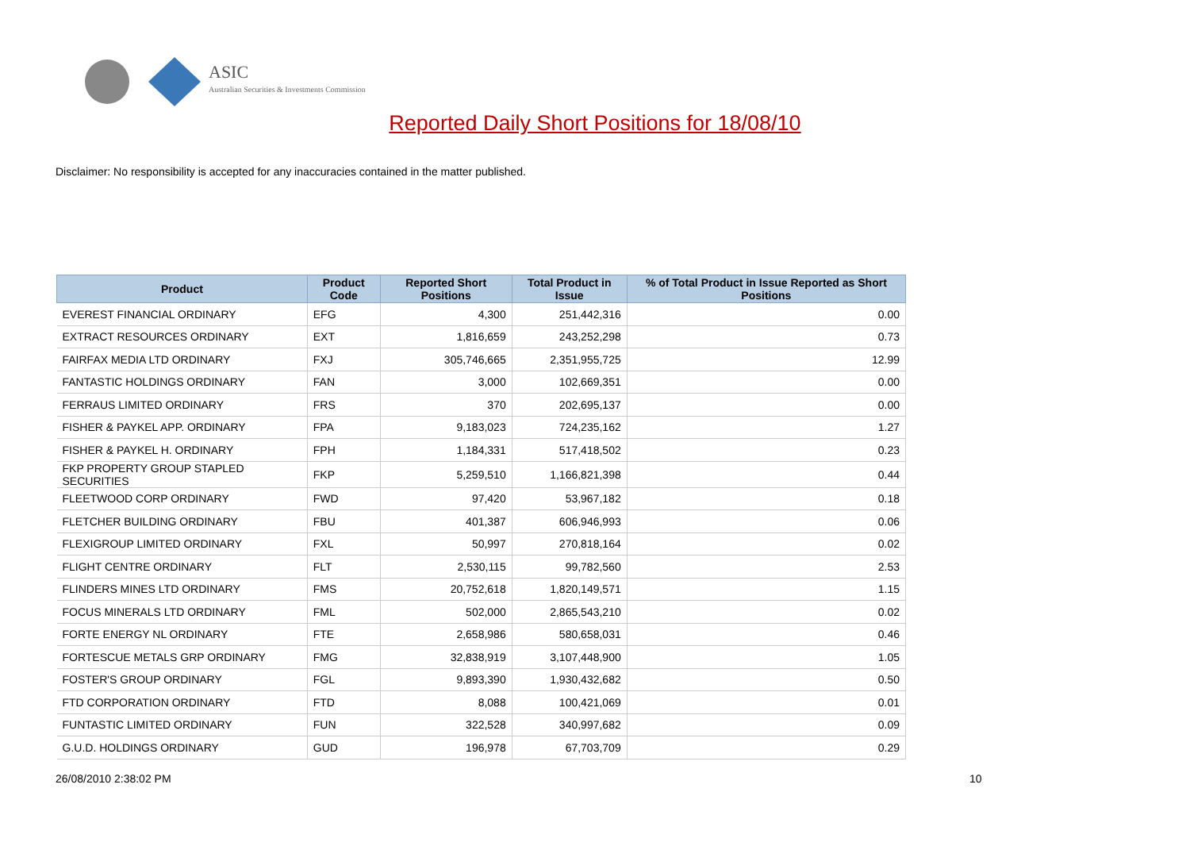ASIC
Australian Securities & Investments Commission
Reported Daily Short Positions for 18/08/10
Disclaimer: No responsibility is accepted for any inaccuracies contained in the matter published.
| Product | Product Code | Reported Short Positions | Total Product in Issue | % of Total Product in Issue Reported as Short Positions |
| --- | --- | --- | --- | --- |
| EVEREST FINANCIAL ORDINARY | EFG | 4,300 | 251,442,316 | 0.00 |
| EXTRACT RESOURCES ORDINARY | EXT | 1,816,659 | 243,252,298 | 0.73 |
| FAIRFAX MEDIA LTD ORDINARY | FXJ | 305,746,665 | 2,351,955,725 | 12.99 |
| FANTASTIC HOLDINGS ORDINARY | FAN | 3,000 | 102,669,351 | 0.00 |
| FERRAUS LIMITED ORDINARY | FRS | 370 | 202,695,137 | 0.00 |
| FISHER & PAYKEL APP. ORDINARY | FPA | 9,183,023 | 724,235,162 | 1.27 |
| FISHER & PAYKEL H. ORDINARY | FPH | 1,184,331 | 517,418,502 | 0.23 |
| FKP PROPERTY GROUP STAPLED SECURITIES | FKP | 5,259,510 | 1,166,821,398 | 0.44 |
| FLEETWOOD CORP ORDINARY | FWD | 97,420 | 53,967,182 | 0.18 |
| FLETCHER BUILDING ORDINARY | FBU | 401,387 | 606,946,993 | 0.06 |
| FLEXIGROUP LIMITED ORDINARY | FXL | 50,997 | 270,818,164 | 0.02 |
| FLIGHT CENTRE ORDINARY | FLT | 2,530,115 | 99,782,560 | 2.53 |
| FLINDERS MINES LTD ORDINARY | FMS | 20,752,618 | 1,820,149,571 | 1.15 |
| FOCUS MINERALS LTD ORDINARY | FML | 502,000 | 2,865,543,210 | 0.02 |
| FORTE ENERGY NL ORDINARY | FTE | 2,658,986 | 580,658,031 | 0.46 |
| FORTESCUE METALS GRP ORDINARY | FMG | 32,838,919 | 3,107,448,900 | 1.05 |
| FOSTER'S GROUP ORDINARY | FGL | 9,893,390 | 1,930,432,682 | 0.50 |
| FTD CORPORATION ORDINARY | FTD | 8,088 | 100,421,069 | 0.01 |
| FUNTASTIC LIMITED ORDINARY | FUN | 322,528 | 340,997,682 | 0.09 |
| G.U.D. HOLDINGS ORDINARY | GUD | 196,978 | 67,703,709 | 0.29 |
26/08/2010 2:38:02 PM 10